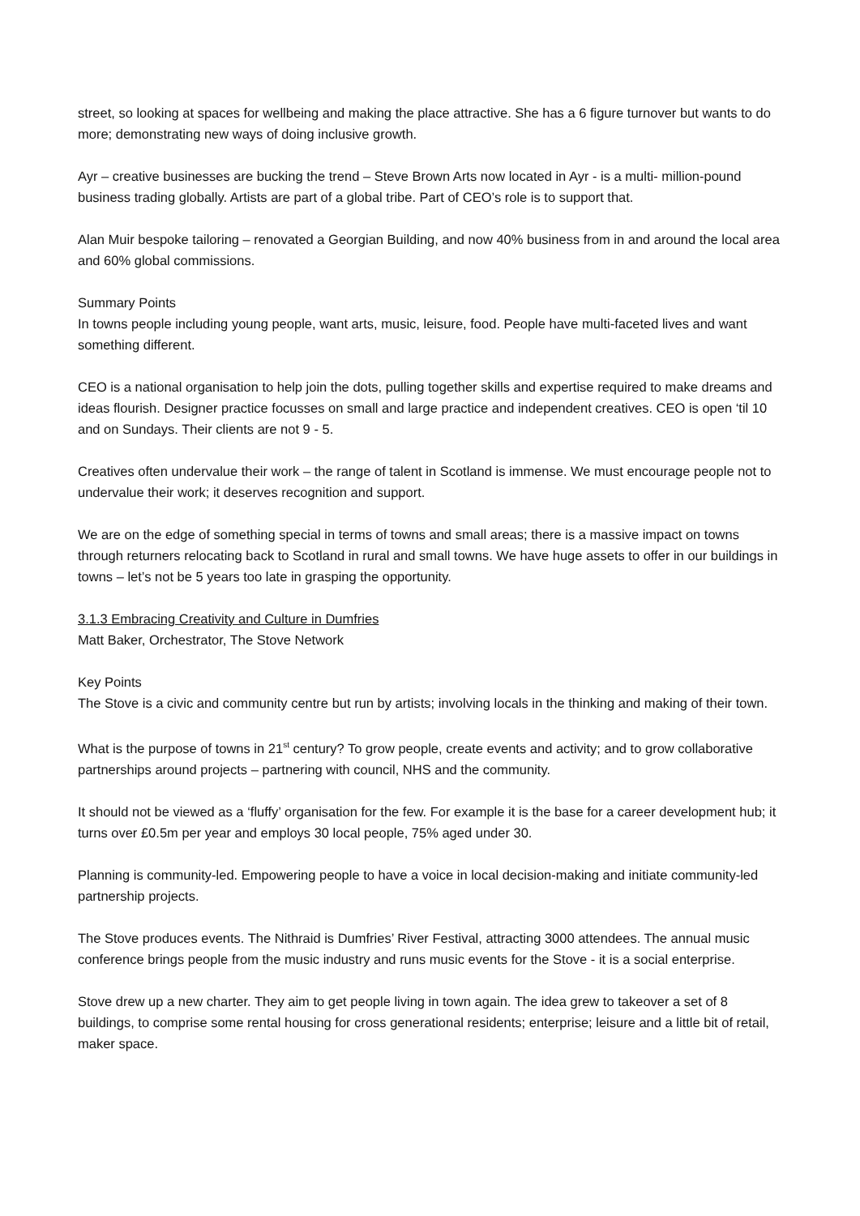street, so looking at spaces for wellbeing and making the place attractive. She has a 6 figure turnover but wants to do more; demonstrating new ways of doing inclusive growth.
Ayr – creative businesses are bucking the trend – Steve Brown Arts now located in Ayr - is a multi- million-pound business trading globally. Artists are part of a global tribe. Part of CEO’s role is to support that.
Alan Muir bespoke tailoring – renovated a Georgian Building, and now 40% business from in and around the local area and 60% global commissions.
Summary Points
In towns people including young people, want arts, music, leisure, food. People have multi-faceted lives and want something different.
CEO is a national organisation to help join the dots, pulling together skills and expertise required to make dreams and ideas flourish. Designer practice focusses on small and large practice and independent creatives. CEO is open ‘til 10 and on Sundays. Their clients are not 9 - 5.
Creatives often undervalue their work – the range of talent in Scotland is immense. We must encourage people not to undervalue their work; it deserves recognition and support.
We are on the edge of something special in terms of towns and small areas; there is a massive impact on towns through returners relocating back to Scotland in rural and small towns. We have huge assets to offer in our buildings in towns – let’s not be 5 years too late in grasping the opportunity.
3.1.3 Embracing Creativity and Culture in Dumfries
Matt Baker, Orchestrator, The Stove Network
Key Points
The Stove is a civic and community centre but run by artists; involving locals in the thinking and making of their town.
What is the purpose of towns in 21<sup>st</sup> century? To grow people, create events and activity; and to grow collaborative partnerships around projects – partnering with council, NHS and the community.
It should not be viewed as a ‘fluffy’ organisation for the few. For example it is the base for a career development hub; it turns over £0.5m per year and employs 30 local people, 75% aged under 30.
Planning is community-led. Empowering people to have a voice in local decision-making and initiate community-led partnership projects.
The Stove produces events. The Nithraid is Dumfries’ River Festival, attracting 3000 attendees. The annual music conference brings people from the music industry and runs music events for the Stove - it is a social enterprise.
Stove drew up a new charter. They aim to get people living in town again. The idea grew to takeover a set of 8 buildings, to comprise some rental housing for cross generational residents; enterprise; leisure and a little bit of retail, maker space.